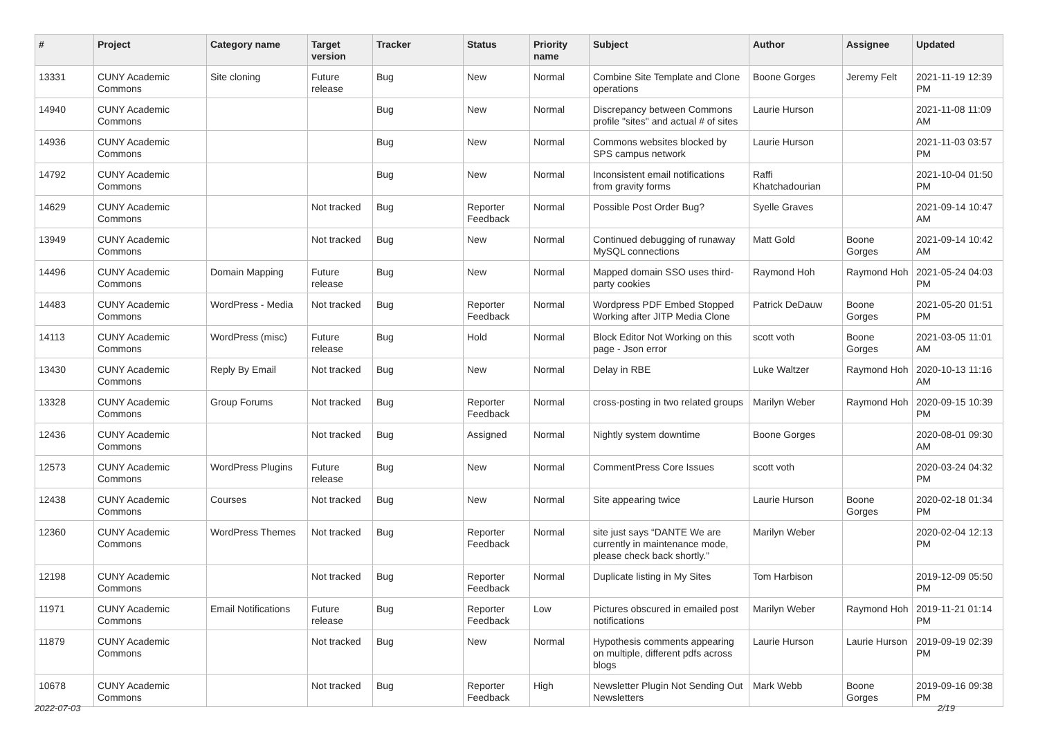| # | Project | Category name | Target version | Tracker | Status | Priority name | Subject | Author | Assignee | Updated |
| --- | --- | --- | --- | --- | --- | --- | --- | --- | --- | --- |
| 13331 | CUNY Academic Commons | Site cloning | Future release | Bug | New | Normal | Combine Site Template and Clone operations | Boone Gorges | Jeremy Felt | 2021-11-19 12:39 PM |
| 14940 | CUNY Academic Commons | | | Bug | New | Normal | Discrepancy between Commons profile "sites" and actual # of sites | Laurie Hurson | | 2021-11-08 11:09 AM |
| 14936 | CUNY Academic Commons | | | Bug | New | Normal | Commons websites blocked by SPS campus network | Laurie Hurson | | 2021-11-03 03:57 PM |
| 14792 | CUNY Academic Commons | | | Bug | New | Normal | Inconsistent email notifications from gravity forms | Raffi Khatchadourian | | 2021-10-04 01:50 PM |
| 14629 | CUNY Academic Commons | | Not tracked | Bug | Reporter Feedback | Normal | Possible Post Order Bug? | Syelle Graves | | 2021-09-14 10:47 AM |
| 13949 | CUNY Academic Commons | | Not tracked | Bug | New | Normal | Continued debugging of runaway MySQL connections | Matt Gold | Boone Gorges | 2021-09-14 10:42 AM |
| 14496 | CUNY Academic Commons | Domain Mapping | Future release | Bug | New | Normal | Mapped domain SSO uses third-party cookies | Raymond Hoh | Raymond Hoh | 2021-05-24 04:03 PM |
| 14483 | CUNY Academic Commons | WordPress - Media | Not tracked | Bug | Reporter Feedback | Normal | Wordpress PDF Embed Stopped Working after JITP Media Clone | Patrick DeDauw | Boone Gorges | 2021-05-20 01:51 PM |
| 14113 | CUNY Academic Commons | WordPress (misc) | Future release | Bug | Hold | Normal | Block Editor Not Working on this page - Json error | scott voth | Boone Gorges | 2021-03-05 11:01 AM |
| 13430 | CUNY Academic Commons | Reply By Email | Not tracked | Bug | New | Normal | Delay in RBE | Luke Waltzer | Raymond Hoh | 2020-10-13 11:16 AM |
| 13328 | CUNY Academic Commons | Group Forums | Not tracked | Bug | Reporter Feedback | Normal | cross-posting in two related groups | Marilyn Weber | Raymond Hoh | 2020-09-15 10:39 PM |
| 12436 | CUNY Academic Commons | | Not tracked | Bug | Assigned | Normal | Nightly system downtime | Boone Gorges | | 2020-08-01 09:30 AM |
| 12573 | CUNY Academic Commons | WordPress Plugins | Future release | Bug | New | Normal | CommentPress Core Issues | scott voth | | 2020-03-24 04:32 PM |
| 12438 | CUNY Academic Commons | Courses | Not tracked | Bug | New | Normal | Site appearing twice | Laurie Hurson | Boone Gorges | 2020-02-18 01:34 PM |
| 12360 | CUNY Academic Commons | WordPress Themes | Not tracked | Bug | Reporter Feedback | Normal | site just says “DANTE We are currently in maintenance mode, please check back shortly.” | Marilyn Weber | | 2020-02-04 12:13 PM |
| 12198 | CUNY Academic Commons | | Not tracked | Bug | Reporter Feedback | Normal | Duplicate listing in My Sites | Tom Harbison | | 2019-12-09 05:50 PM |
| 11971 | CUNY Academic Commons | Email Notifications | Future release | Bug | Reporter Feedback | Low | Pictures obscured in emailed post notifications | Marilyn Weber | Raymond Hoh | 2019-11-21 01:14 PM |
| 11879 | CUNY Academic Commons | | Not tracked | Bug | New | Normal | Hypothesis comments appearing on multiple, different pdfs across blogs | Laurie Hurson | Laurie Hurson | 2019-09-19 02:39 PM |
| 10678 | CUNY Academic Commons | | Not tracked | Bug | Reporter Feedback | High | Newsletter Plugin Not Sending Out Newsletters | Mark Webb | Boone Gorges | 2019-09-16 09:38 PM |
2022-07-03 2/19